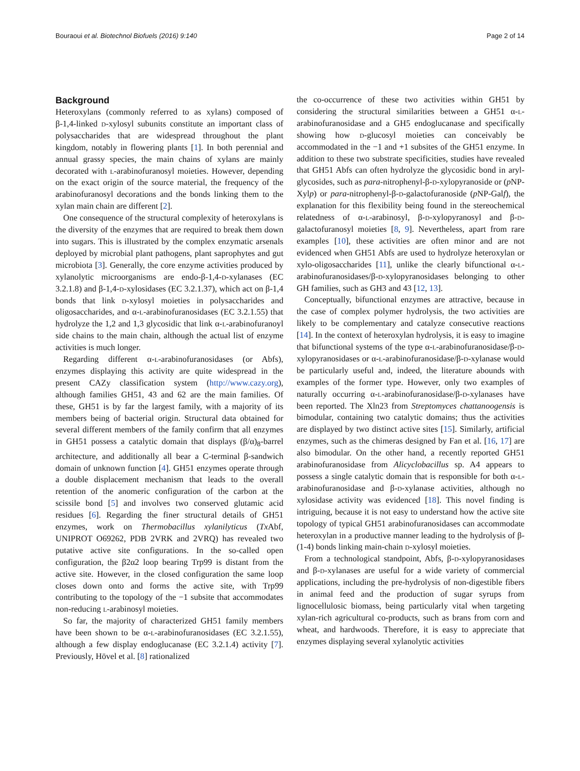Bouraoui et al. Biotechnol Biofuels (2016) 9:140 Page 2 of 14
Background
Heteroxylans (commonly referred to as xylans) composed of β-1,4-linked d-xylosyl subunits constitute an important class of polysaccharides that are widespread throughout the plant kingdom, notably in flowering plants [1]. In both perennial and annual grassy species, the main chains of xylans are mainly decorated with l-arabinofuranosyl moieties. However, depending on the exact origin of the source material, the frequency of the arabinofuranosyl decorations and the bonds linking them to the xylan main chain are different [2].
One consequence of the structural complexity of heteroxylans is the diversity of the enzymes that are required to break them down into sugars. This is illustrated by the complex enzymatic arsenals deployed by microbial plant pathogens, plant saprophytes and gut microbiota [3]. Generally, the core enzyme activities produced by xylanolytic microorganisms are endo-β-1,4-d-xylanases (EC 3.2.1.8) and β-1,4-d-xylosidases (EC 3.2.1.37), which act on β-1,4 bonds that link d-xylosyl moieties in polysaccharides and oligosaccharides, and α-l-arabinofuranosidases (EC 3.2.1.55) that hydrolyze the 1,2 and 1,3 glycosidic that link α-l-arabinofuranoyl side chains to the main chain, although the actual list of enzyme activities is much longer.
Regarding different α-l-arabinofuranosidases (or Abfs), enzymes displaying this activity are quite widespread in the present CAZy classification system (http://www.cazy.org), although families GH51, 43 and 62 are the main families. Of these, GH51 is by far the largest family, with a majority of its members being of bacterial origin. Structural data obtained for several different members of the family confirm that all enzymes in GH51 possess a catalytic domain that displays (β/α)<sub>8</sub>-barrel architecture, and additionally all bear a C-terminal β-sandwich domain of unknown function [4]. GH51 enzymes operate through a double displacement mechanism that leads to the overall retention of the anomeric configuration of the carbon at the scissile bond [5] and involves two conserved glutamic acid residues [6]. Regarding the finer structural details of GH51 enzymes, work on Thermobacillus xylanilyticus (Tx Abf, UNIPROT O69262, PDB 2VRK and 2VRQ) has revealed two putative active site configurations. In the so-called open configuration, the β2α2 loop bearing Trp99 is distant from the active site. However, in the closed configuration the same loop closes down onto and forms the active site, with Trp99 contributing to the topology of the −1 subsite that accommodates non-reducing l-arabinosyl moieties.
So far, the majority of characterized GH51 family members have been shown to be α-l-arabinofuranosidases (EC 3.2.1.55), although a few display endoglucanase (EC 3.2.1.4) activity [7]. Previously, Hövel et al. [8] rationalized
the co-occurrence of these two activities within GH51 by considering the structural similarities between a GH51 α-l-arabinofuranosidase and a GH5 endoglucanase and specifically showing how d-glucosyl moieties can conceivably be accommodated in the −1 and +1 subsites of the GH51 enzyme. In addition to these two substrate specificities, studies have revealed that GH51 Abfs can often hydrolyze the glycosidic bond in aryl-glycosides, such as para-nitrophenyl-β-d-xylopyranoside or (p NP-Xylp) or para-nitrophenyl-β-d-galactofuranoside (p NP-Galf), the explanation for this flexibility being found in the stereochemical relatedness of α-l-arabinosyl, β-d-xylopyranosyl and β-d-galactofuranosyl moieties [8, 9]. Nevertheless, apart from rare examples [10], these activities are often minor and are not evidenced when GH51 Abfs are used to hydrolyze heteroxylan or xylo-oligosaccharides [11], unlike the clearly bifunctional α-l-arabinofuranosidases/β-d-xylopyranosidases belonging to other GH families, such as GH3 and 43 [12, 13].
Conceptually, bifunctional enzymes are attractive, because in the case of complex polymer hydrolysis, the two activities are likely to be complementary and catalyze consecutive reactions [14]. In the context of heteroxylan hydrolysis, it is easy to imagine that bifunctional systems of the type α-l-arabinofuranosidase/β-d-xylopyranosidases or α-l-arabinofuranosidase/β-d-xylanase would be particularly useful and, indeed, the literature abounds with examples of the former type. However, only two examples of naturally occurring α-l-arabinofuranosidase/β-d-xylanases have been reported. The Xln23 from Streptomyces chattanoogensis is bimodular, containing two catalytic domains; thus the activities are displayed by two distinct active sites [15]. Similarly, artificial enzymes, such as the chimeras designed by Fan et al. [16, 17] are also bimodular. On the other hand, a recently reported GH51 arabinofuranosidase from Alicyclobacillus sp. A4 appears to possess a single catalytic domain that is responsible for both α-l-arabinofuranosidase and β-d-xylanase activities, although no xylosidase activity was evidenced [18]. This novel finding is intriguing, because it is not easy to understand how the active site topology of typical GH51 arabinofuranosidases can accommodate heteroxylan in a productive manner leading to the hydrolysis of β-(1-4) bonds linking main-chain d-xylosyl moieties.
From a technological standpoint, Abfs, β-d-xylopyranosidases and β-d-xylanases are useful for a wide variety of commercial applications, including the pre-hydrolysis of non-digestible fibers in animal feed and the production of sugar syrups from lignocellulosic biomass, being particularly vital when targeting xylan-rich agricultural co-products, such as brans from corn and wheat, and hardwoods. Therefore, it is easy to appreciate that enzymes displaying several xylanolytic activities